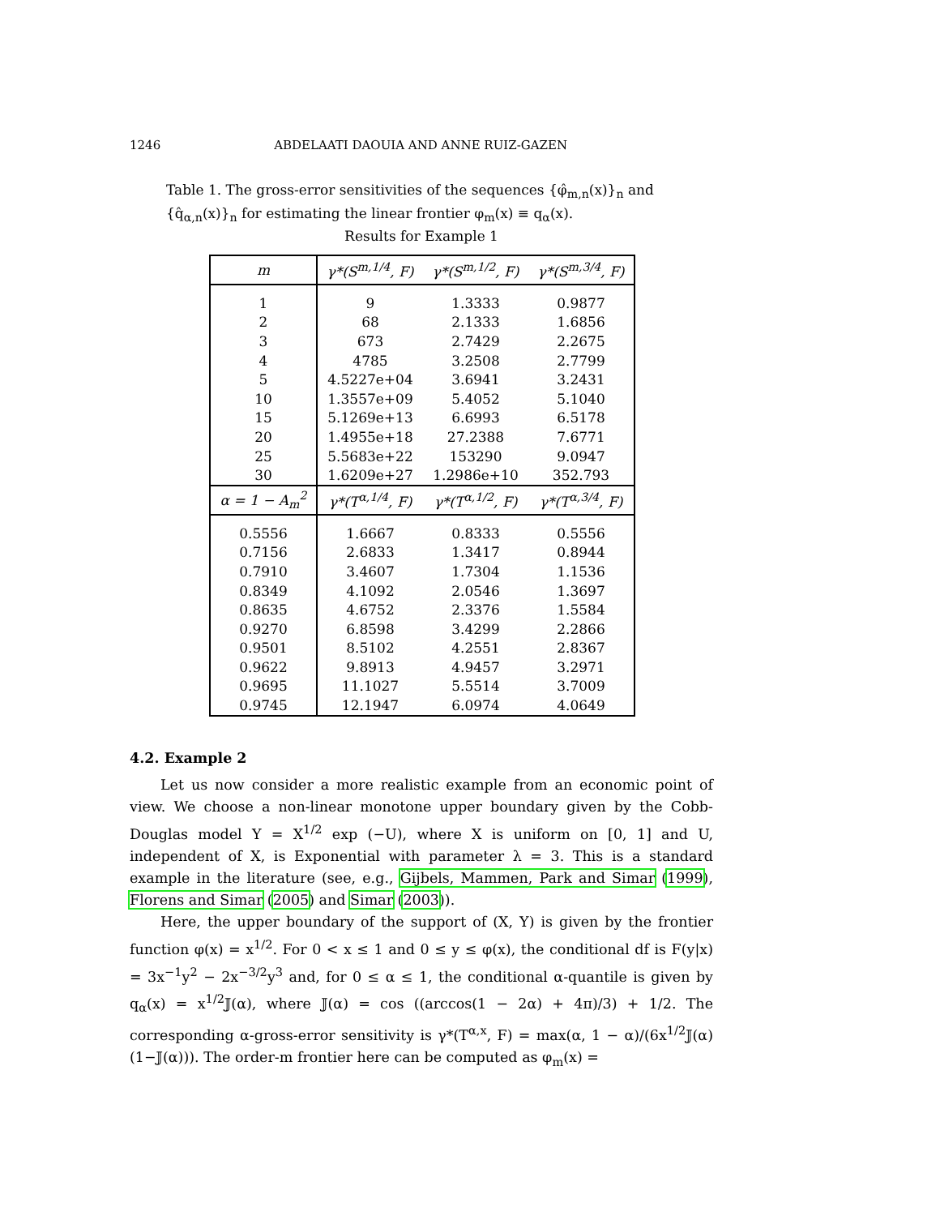1246 ABDELAATI DAOUIA AND ANNE RUIZ-GAZEN
Table 1. The gross-error sensitivities of the sequences {φ̂<sub>m,n</sub>(x)}<sub>n</sub> and {q̂<sub>α,n</sub>(x)}<sub>n</sub> for estimating the linear frontier φ<sub>m</sub>(x) ≡ q<sub>α</sub>(x).
Results for Example 1
| m | γ*(S<sup>m,1/4</sup>, F) | γ*(S<sup>m,1/2</sup>, F) | γ*(S<sup>m,3/4</sup>, F) |
| --- | --- | --- | --- |
| 1 | 9 | 1.3333 | 0.9877 |
| 2 | 68 | 2.1333 | 1.6856 |
| 3 | 673 | 2.7429 | 2.2675 |
| 4 | 4785 | 3.2508 | 2.7799 |
| 5 | 4.5227e+04 | 3.6941 | 3.2431 |
| 10 | 1.3557e+09 | 5.4052 | 5.1040 |
| 15 | 5.1269e+13 | 6.6993 | 6.5178 |
| 20 | 1.4955e+18 | 27.2388 | 7.6771 |
| 25 | 5.5683e+22 | 153290 | 9.0947 |
| 30 | 1.6209e+27 | 1.2986e+10 | 352.793 |
| α = 1 − A<sub>m</sub><sup>2</sup> | γ*(T<sup>α,1/4</sup>, F) | γ*(T<sup>α,1/2</sup>, F) | γ*(T<sup>α,3/4</sup>, F) |
| 0.5556 | 1.6667 | 0.8333 | 0.5556 |
| 0.7156 | 2.6833 | 1.3417 | 0.8944 |
| 0.7910 | 3.4607 | 1.7304 | 1.1536 |
| 0.8349 | 4.1092 | 2.0546 | 1.3697 |
| 0.8635 | 4.6752 | 2.3376 | 1.5584 |
| 0.9270 | 6.8598 | 3.4299 | 2.2866 |
| 0.9501 | 8.5102 | 4.2551 | 2.8367 |
| 0.9622 | 9.8913 | 4.9457 | 3.2971 |
| 0.9695 | 11.1027 | 5.5514 | 3.7009 |
| 0.9745 | 12.1947 | 6.0974 | 4.0649 |
4.2. Example 2
Let us now consider a more realistic example from an economic point of view. We choose a non-linear monotone upper boundary given by the Cobb-Douglas model Y = X<sup>1/2</sup> exp (−U), where X is uniform on [0, 1] and U, independent of X, is Exponential with parameter λ = 3. This is a standard example in the literature (see, e.g., Gijbels, Mammen, Park and Simar (1999), Florens and Simar (2005) and Simar (2003)).
Here, the upper boundary of the support of (X, Y) is given by the frontier function φ(x) = x<sup>1/2</sup>. For 0 < x ≤ 1 and 0 ≤ y ≤ φ(x), the conditional df is F(y|x) = 3x<sup>−1</sup>y<sup>2</sup> − 2x<sup>−3/2</sup>y<sup>3</sup> and, for 0 ≤ α ≤ 1, the conditional α-quantile is given by q<sub>α</sub>(x) = x<sup>1/2</sup>𝕁(α), where 𝕁(α) = cos ((arccos(1 − 2α) + 4π)/3) + 1/2. The corresponding α-gross-error sensitivity is γ*(T<sup>α,x</sup>, F) = max(α, 1 − α)/(6x<sup>1/2</sup>𝕁(α)(1−𝕁(α))). The order-m frontier here can be computed as φ<sub>m</sub>(x) =